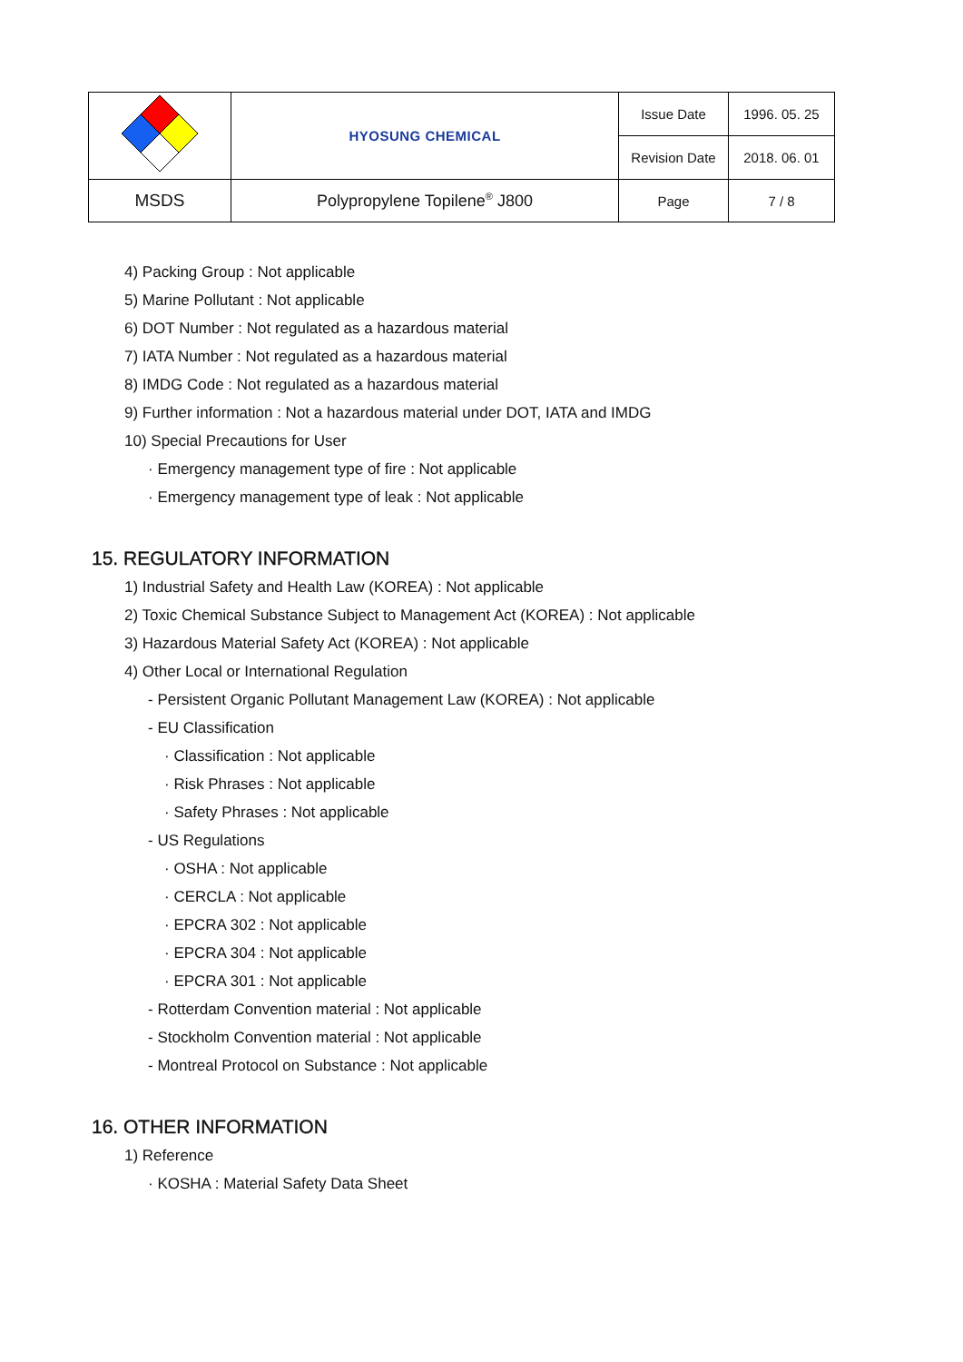| | HYOSUNG CHEMICAL | Issue Date | 1996. 05. 25 |
| | | Revision Date | 2018. 06. 01 |
| MSDS | Polypropylene Topilene<sup>®</sup> J800 | Page | 7 / 8 |
4) Packing Group : Not applicable
5) Marine Pollutant : Not applicable
6) DOT Number : Not regulated as a hazardous material
7) IATA Number : Not regulated as a hazardous material
8) IMDG Code : Not regulated as a hazardous material
9) Further information : Not a hazardous material under DOT, IATA and IMDG
10) Special Precautions for User
· Emergency management type of fire : Not applicable
· Emergency management type of leak : Not applicable
15. REGULATORY INFORMATION
1) Industrial Safety and Health Law (KOREA) : Not applicable
2) Toxic Chemical Substance Subject to Management Act (KOREA) : Not applicable
3) Hazardous Material Safety Act (KOREA) : Not applicable
4) Other Local or International Regulation
- Persistent Organic Pollutant Management Law (KOREA) : Not applicable
- EU Classification
· Classification : Not applicable
· Risk Phrases : Not applicable
· Safety Phrases : Not applicable
- US Regulations
· OSHA : Not applicable
· CERCLA : Not applicable
· EPCRA 302 : Not applicable
· EPCRA 304 : Not applicable
· EPCRA 301 : Not applicable
- Rotterdam Convention material : Not applicable
- Stockholm Convention material : Not applicable
- Montreal Protocol on Substance : Not applicable
16. OTHER INFORMATION
1) Reference
· KOSHA : Material Safety Data Sheet